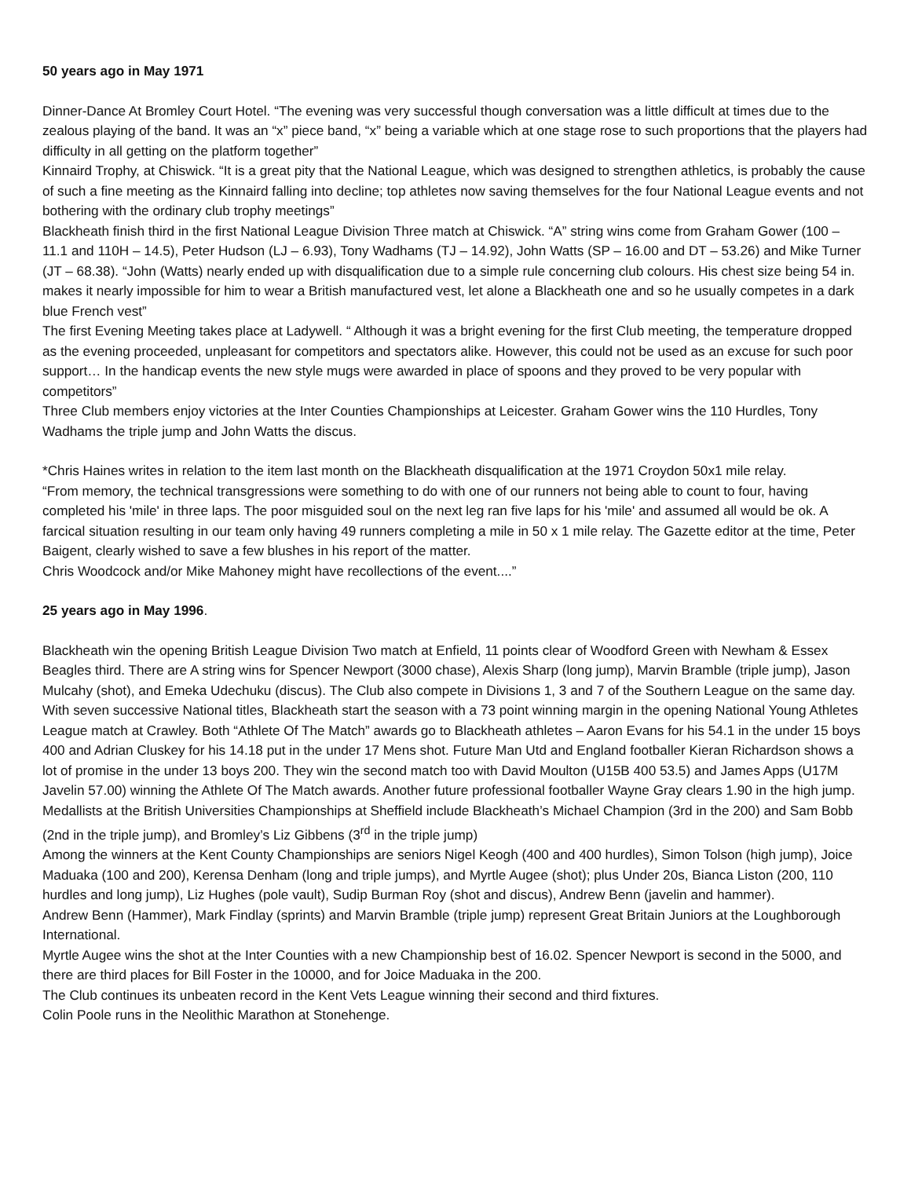50 years ago in May 1971
Dinner-Dance At Bromley Court Hotel. “The evening was very successful though conversation was a little difficult at times due to the zealous playing of the band. It was an “x” piece band, “x” being a variable which at one stage rose to such proportions that the players had difficulty in all getting on the platform together”
Kinnaird Trophy, at Chiswick. “It is a great pity that the National League, which was designed to strengthen athletics, is probably the cause of such a fine meeting as the Kinnaird falling into decline; top athletes now saving themselves for the four National League events and not bothering with the ordinary club trophy meetings”
Blackheath finish third in the first National League Division Three match at Chiswick. “A” string wins come from Graham Gower (100 – 11.1 and 110H – 14.5), Peter Hudson (LJ – 6.93), Tony Wadhams (TJ – 14.92), John Watts (SP – 16.00 and DT – 53.26) and Mike Turner (JT – 68.38). “John (Watts) nearly ended up with disqualification due to a simple rule concerning club colours. His chest size being 54 in. makes it nearly impossible for him to wear a British manufactured vest, let alone a Blackheath one and so he usually competes in a dark blue French vest”
The first Evening Meeting takes place at Ladywell. “ Although it was a bright evening for the first Club meeting, the temperature dropped as the evening proceeded, unpleasant for competitors and spectators alike. However, this could not be used as an excuse for such poor support… In the handicap events the new style mugs were awarded in place of spoons and they proved to be very popular with competitors”
Three Club members enjoy victories at the Inter Counties Championships at Leicester. Graham Gower wins the 110 Hurdles, Tony Wadhams the triple jump and John Watts the discus.
*Chris Haines writes in relation to the item last month on the Blackheath disqualification at the 1971 Croydon 50x1 mile relay.
“From memory, the technical transgressions were something to do with one of our runners not being able to count to four, having completed his 'mile' in three laps. The poor misguided soul on the next leg ran five laps for his 'mile' and assumed all would be ok. A farcical situation resulting in our team only having 49 runners completing a mile in 50 x 1 mile relay. The Gazette editor at the time, Peter Baigent, clearly wished to save a few blushes in his report of the matter.
Chris Woodcock and/or Mike Mahoney might have recollections of the event....”
25 years ago in May 1996.
Blackheath win the opening British League Division Two match at Enfield, 11 points clear of Woodford Green with Newham & Essex Beagles third. There are A string wins for Spencer Newport (3000 chase), Alexis Sharp (long jump), Marvin Bramble (triple jump), Jason Mulcahy (shot), and Emeka Udechuku (discus). The Club also compete in Divisions 1, 3 and 7 of the Southern League on the same day.
With seven successive National titles, Blackheath start the season with a 73 point winning margin in the opening National Young Athletes League match at Crawley. Both “Athlete Of The Match” awards go to Blackheath athletes – Aaron Evans for his 54.1 in the under 15 boys 400 and Adrian Cluskey for his 14.18 put in the under 17 Mens shot. Future Man Utd and England footballer Kieran Richardson shows a lot of promise in the under 13 boys 200. They win the second match too with David Moulton (U15B 400 53.5) and James Apps (U17M Javelin 57.00) winning the Athlete Of The Match awards. Another future professional footballer Wayne Gray clears 1.90 in the high jump.
Medallists at the British Universities Championships at Sheffield include Blackheath’s Michael Champion (3rd in the 200) and Sam Bobb (2nd in the triple jump), and Bromley’s Liz Gibbens (3<sup>rd</sup> in the triple jump)
Among the winners at the Kent County Championships are seniors Nigel Keogh (400 and 400 hurdles), Simon Tolson (high jump), Joice Maduaka (100 and 200), Kerensa Denham (long and triple jumps), and Myrtle Augee (shot); plus Under 20s, Bianca Liston (200, 110 hurdles and long jump), Liz Hughes (pole vault), Sudip Burman Roy (shot and discus), Andrew Benn (javelin and hammer).
Andrew Benn (Hammer), Mark Findlay (sprints) and Marvin Bramble (triple jump) represent Great Britain Juniors at the Loughborough International.
Myrtle Augee wins the shot at the Inter Counties with a new Championship best of 16.02. Spencer Newport is second in the 5000, and there are third places for Bill Foster in the 10000, and for Joice Maduaka in the 200.
The Club continues its unbeaten record in the Kent Vets League winning their second and third fixtures.
Colin Poole runs in the Neolithic Marathon at Stonehenge.